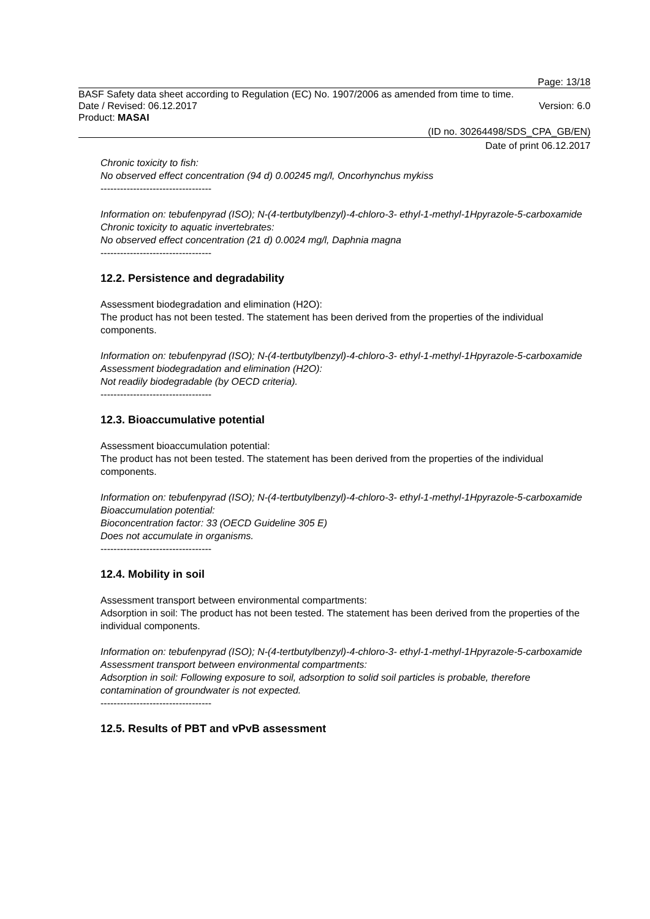Page: 13/18
BASF Safety data sheet according to Regulation (EC) No. 1907/2006 as amended from time to time.
Date / Revised: 06.12.2017 Version: 6.0
Product: MASAI
(ID no. 30264498/SDS_CPA_GB/EN)
Date of print 06.12.2017
Chronic toxicity to fish:
No observed effect concentration (94 d) 0.00245 mg/l, Oncorhynchus mykiss
----------------------------------
Information on: tebufenpyrad (ISO); N-(4-tertbutylbenzyl)-4-chloro-3- ethyl-1-methyl-1Hpyrazole-5-carboxamide
Chronic toxicity to aquatic invertebrates:
No observed effect concentration (21 d) 0.0024 mg/l, Daphnia magna
----------------------------------
12.2. Persistence and degradability
Assessment biodegradation and elimination (H2O):
The product has not been tested. The statement has been derived from the properties of the individual components.
Information on: tebufenpyrad (ISO); N-(4-tertbutylbenzyl)-4-chloro-3- ethyl-1-methyl-1Hpyrazole-5-carboxamide
Assessment biodegradation and elimination (H2O):
Not readily biodegradable (by OECD criteria).
----------------------------------
12.3. Bioaccumulative potential
Assessment bioaccumulation potential:
The product has not been tested. The statement has been derived from the properties of the individual components.
Information on: tebufenpyrad (ISO); N-(4-tertbutylbenzyl)-4-chloro-3- ethyl-1-methyl-1Hpyrazole-5-carboxamide
Bioaccumulation potential:
Bioconcentration factor: 33 (OECD Guideline 305 E)
Does not accumulate in organisms.
----------------------------------
12.4. Mobility in soil
Assessment transport between environmental compartments:
Adsorption in soil: The product has not been tested. The statement has been derived from the properties of the individual components.
Information on: tebufenpyrad (ISO); N-(4-tertbutylbenzyl)-4-chloro-3- ethyl-1-methyl-1Hpyrazole-5-carboxamide
Assessment transport between environmental compartments:
Adsorption in soil: Following exposure to soil, adsorption to solid soil particles is probable, therefore contamination of groundwater is not expected.
----------------------------------
12.5. Results of PBT and vPvB assessment